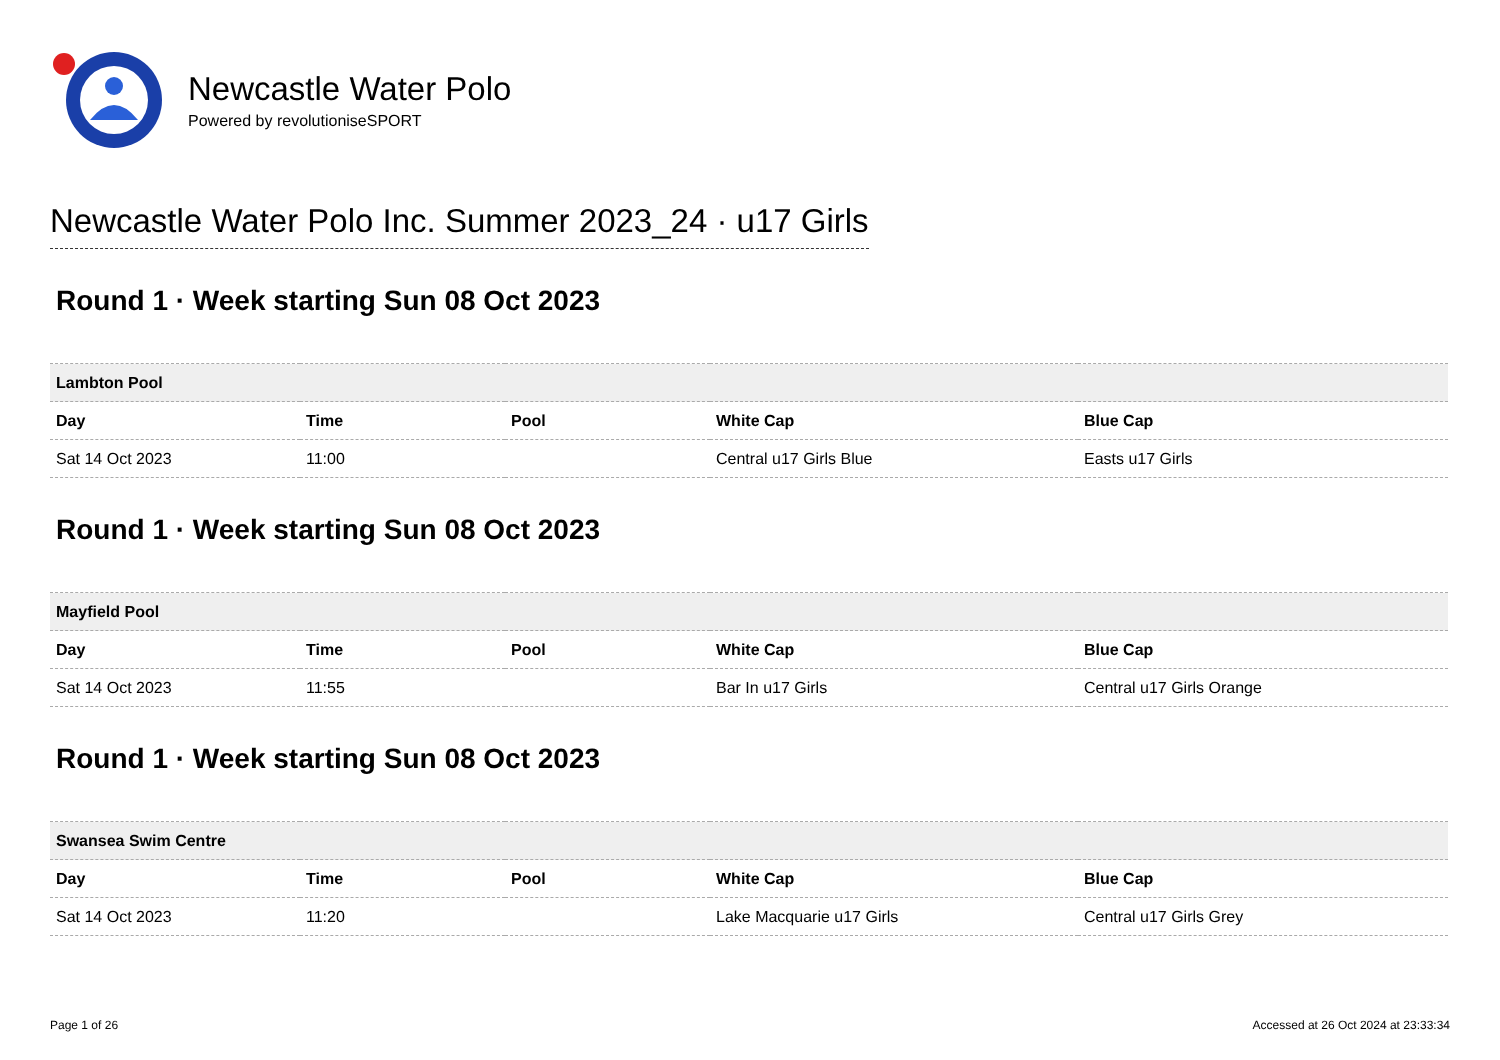Newcastle Water Polo
Powered by revolutioniseSPORT
Newcastle Water Polo Inc. Summer 2023_24 · u17 Girls
Round 1 · Week starting Sun 08 Oct 2023
| Lambton Pool | | | | |
| --- | --- | --- | --- | --- |
| Day | Time | Pool | White Cap | Blue Cap |
| Sat 14 Oct 2023 | 11:00 | | Central u17 Girls Blue | Easts u17 Girls |
Round 1 · Week starting Sun 08 Oct 2023
| Mayfield Pool | | | | |
| --- | --- | --- | --- | --- |
| Day | Time | Pool | White Cap | Blue Cap |
| Sat 14 Oct 2023 | 11:55 | | Bar In u17 Girls | Central u17 Girls Orange |
Round 1 · Week starting Sun 08 Oct 2023
| Swansea Swim Centre | | | | |
| --- | --- | --- | --- | --- |
| Day | Time | Pool | White Cap | Blue Cap |
| Sat 14 Oct 2023 | 11:20 | | Lake Macquarie u17 Girls | Central u17 Girls Grey |
Page 1 of 26 Accessed at 26 Oct 2024 at 23:33:34